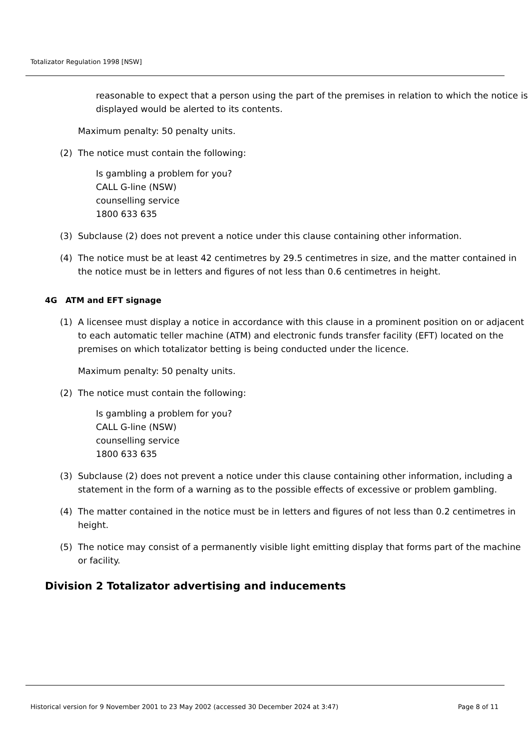Totalizator Regulation 1998 [NSW]
reasonable to expect that a person using the part of the premises in relation to which the notice is displayed would be alerted to its contents.
Maximum penalty: 50 penalty units.
(2) The notice must contain the following:
Is gambling a problem for you?
CALL G-line (NSW)
counselling service
1800 633 635
(3) Subclause (2) does not prevent a notice under this clause containing other information.
(4) The notice must be at least 42 centimetres by 29.5 centimetres in size, and the matter contained in the notice must be in letters and figures of not less than 0.6 centimetres in height.
4G ATM and EFT signage
(1) A licensee must display a notice in accordance with this clause in a prominent position on or adjacent to each automatic teller machine (ATM) and electronic funds transfer facility (EFT) located on the premises on which totalizator betting is being conducted under the licence.
Maximum penalty: 50 penalty units.
(2) The notice must contain the following:
Is gambling a problem for you?
CALL G-line (NSW)
counselling service
1800 633 635
(3) Subclause (2) does not prevent a notice under this clause containing other information, including a statement in the form of a warning as to the possible effects of excessive or problem gambling.
(4) The matter contained in the notice must be in letters and figures of not less than 0.2 centimetres in height.
(5) The notice may consist of a permanently visible light emitting display that forms part of the machine or facility.
Division 2 Totalizator advertising and inducements
Historical version for 9 November 2001 to 23 May 2002 (accessed 30 December 2024 at 3:47) Page 8 of 11